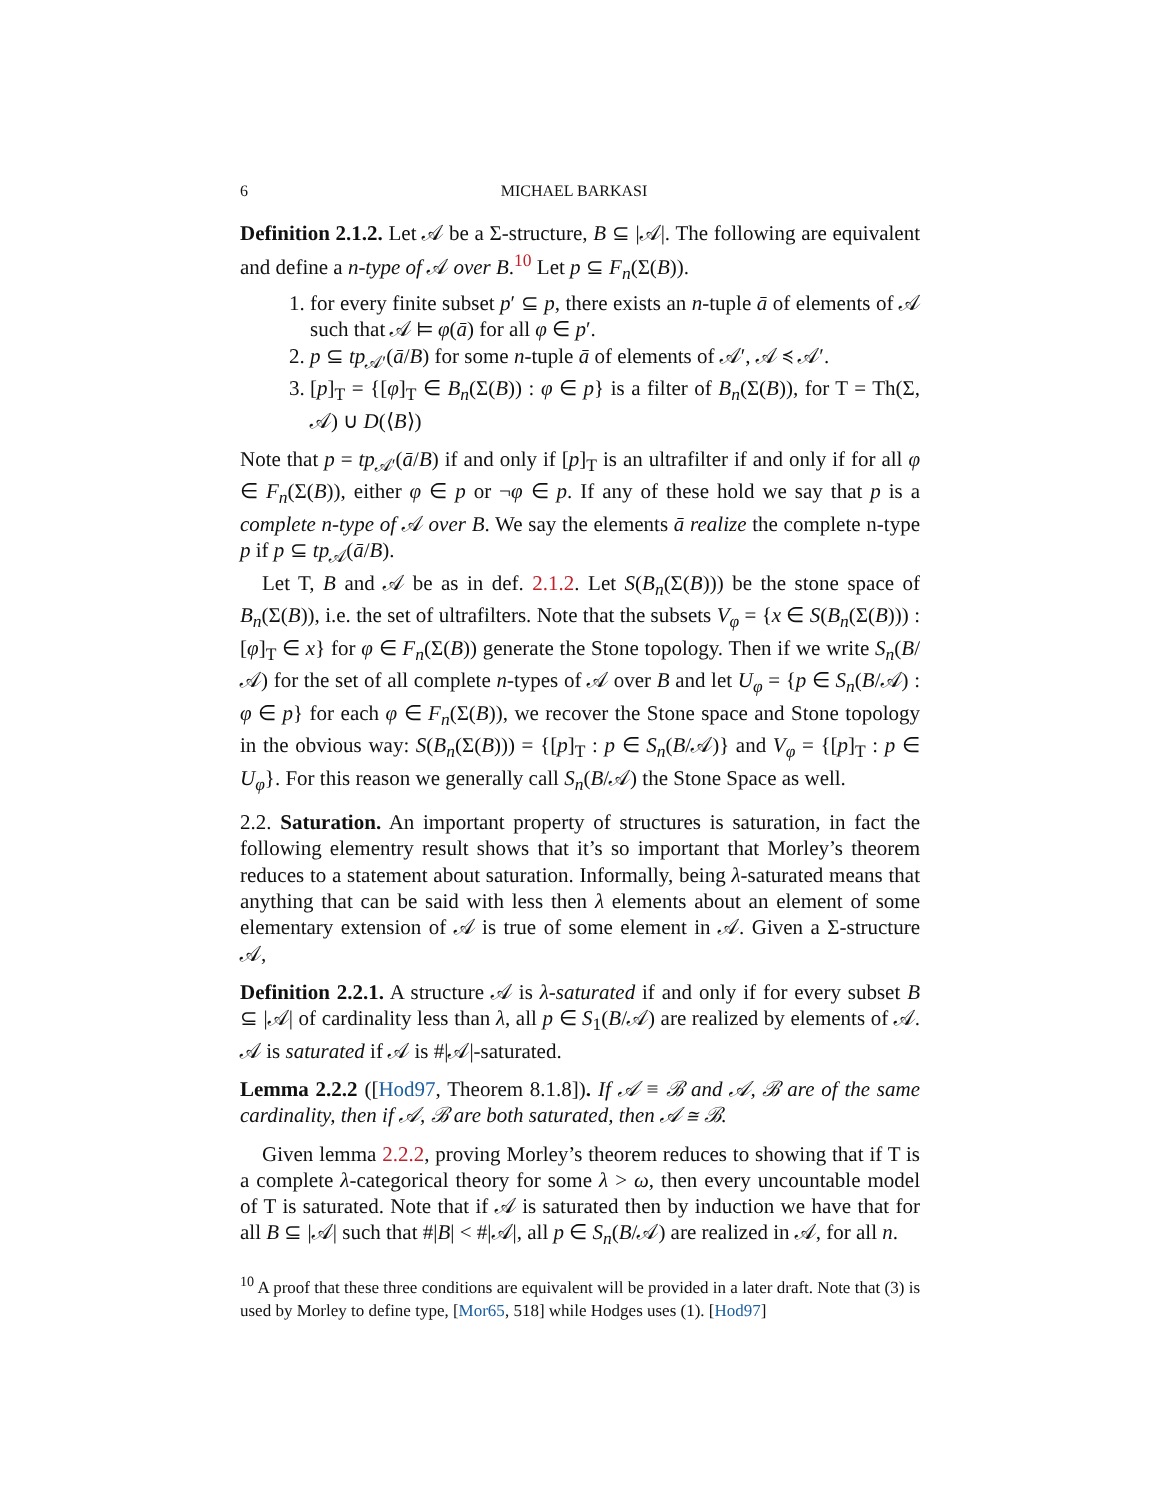6 MICHAEL BARKASI
Definition 2.1.2. Let 𝒜 be a Σ-structure, B ⊆ |𝒜|. The following are equivalent and define a n-type of 𝒜 over B.<sup>10</sup> Let p ⊆ F<sub>n</sub>(Σ(B)).
1. for every finite subset p′ ⊆ p, there exists an n-tuple ā of elements of 𝒜 such that 𝒜 ⊨ φ(ā) for all φ ∈ p′.
2. p ⊆ tp<sub>𝒜′</sub>(ā/B) for some n-tuple ā of elements of 𝒜′, 𝒜 ≼ 𝒜′.
3. [p]<sub>T</sub> = {[φ]<sub>T</sub> ∈ B<sub>n</sub>(Σ(B)) : φ ∈ p} is a filter of B<sub>n</sub>(Σ(B)), for T = Th(Σ, 𝒜) ∪ D(⟨B⟩)
Note that p = tp<sub>𝒜′</sub>(ā/B) if and only if [p]<sub>T</sub> is an ultrafilter if and only if for all φ ∈ F<sub>n</sub>(Σ(B)), either φ ∈ p or ¬φ ∈ p. If any of these hold we say that p is a complete n-type of 𝒜 over B. We say the elements ā realize the complete n-type p if p ⊆ tp<sub>𝒜</sub>(ā/B).
Let T, B and 𝒜 be as in def. 2.1.2. Let S(B<sub>n</sub>(Σ(B))) be the stone space of B<sub>n</sub>(Σ(B)), i.e. the set of ultrafilters. Note that the subsets V<sub>φ</sub> = {x ∈ S(B<sub>n</sub>(Σ(B))) : [φ]<sub>T</sub> ∈ x} for φ ∈ F<sub>n</sub>(Σ(B)) generate the Stone topology. Then if we write S<sub>n</sub>(B/𝒜) for the set of all complete n-types of 𝒜 over B and let U<sub>φ</sub> = {p ∈ S<sub>n</sub>(B/𝒜) : φ ∈ p} for each φ ∈ F<sub>n</sub>(Σ(B)), we recover the Stone space and Stone topology in the obvious way: S(B<sub>n</sub>(Σ(B))) = {[p]<sub>T</sub> : p ∈ S<sub>n</sub>(B/𝒜)} and V<sub>φ</sub> = {[p]<sub>T</sub> : p ∈ U<sub>φ</sub>}. For this reason we generally call S<sub>n</sub>(B/𝒜) the Stone Space as well.
2.2. Saturation. An important property of structures is saturation, in fact the following elementry result shows that it’s so important that Morley’s theorem reduces to a statement about saturation. Informally, being λ-saturated means that anything that can be said with less then λ elements about an element of some elementary extension of 𝒜 is true of some element in 𝒜. Given a Σ-structure 𝒜,
Definition 2.2.1. A structure 𝒜 is λ-saturated if and only if for every subset B ⊆ |𝒜| of cardinality less than λ, all p ∈ S<sub>1</sub>(B/𝒜) are realized by elements of 𝒜. 𝒜 is saturated if 𝒜 is #|𝒜|-saturated.
Lemma 2.2.2 ([Hod97, Theorem 8.1.8]). If 𝒜 ≡ ℬ and 𝒜, ℬ are of the same cardinality, then if 𝒜, ℬ are both saturated, then 𝒜 ≅ ℬ.
Given lemma 2.2.2, proving Morley’s theorem reduces to showing that if T is a complete λ-categorical theory for some λ > ω, then every uncountable model of T is saturated. Note that if 𝒜 is saturated then by induction we have that for all B ⊆ |𝒜| such that #|B| < #|𝒜|, all p ∈ S<sub>n</sub>(B/𝒜) are realized in 𝒜, for all n.
<sup>10</sup> A proof that these three conditions are equivalent will be provided in a later draft. Note that (3) is used by Morley to define type, [Mor65, 518] while Hodges uses (1). [Hod97]